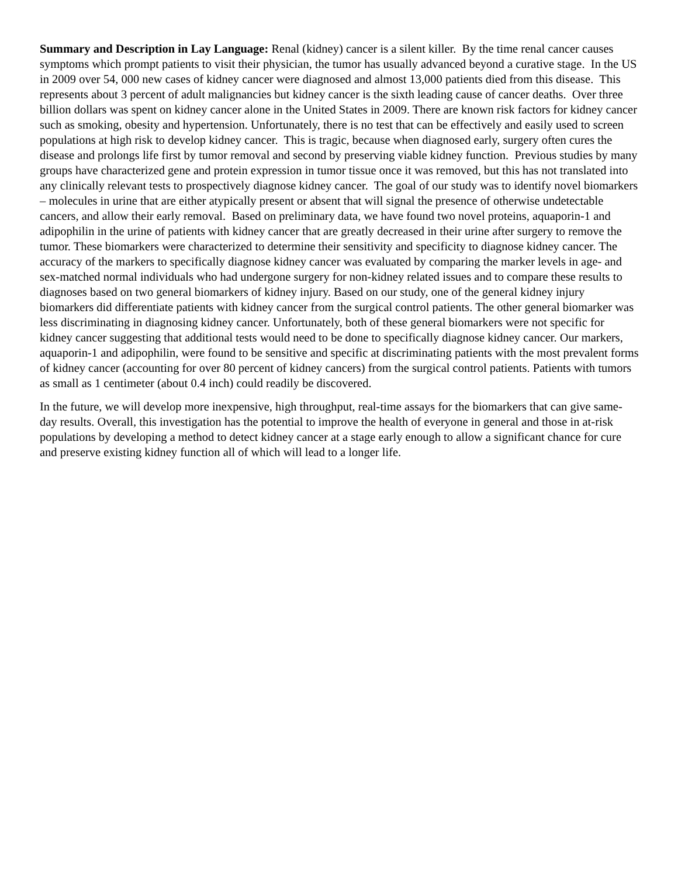Summary and Description in Lay Language: Renal (kidney) cancer is a silent killer. By the time renal cancer causes symptoms which prompt patients to visit their physician, the tumor has usually advanced beyond a curative stage. In the US in 2009 over 54, 000 new cases of kidney cancer were diagnosed and almost 13,000 patients died from this disease. This represents about 3 percent of adult malignancies but kidney cancer is the sixth leading cause of cancer deaths. Over three billion dollars was spent on kidney cancer alone in the United States in 2009. There are known risk factors for kidney cancer such as smoking, obesity and hypertension. Unfortunately, there is no test that can be effectively and easily used to screen populations at high risk to develop kidney cancer. This is tragic, because when diagnosed early, surgery often cures the disease and prolongs life first by tumor removal and second by preserving viable kidney function. Previous studies by many groups have characterized gene and protein expression in tumor tissue once it was removed, but this has not translated into any clinically relevant tests to prospectively diagnose kidney cancer. The goal of our study was to identify novel biomarkers – molecules in urine that are either atypically present or absent that will signal the presence of otherwise undetectable cancers, and allow their early removal. Based on preliminary data, we have found two novel proteins, aquaporin-1 and adipophilin in the urine of patients with kidney cancer that are greatly decreased in their urine after surgery to remove the tumor. These biomarkers were characterized to determine their sensitivity and specificity to diagnose kidney cancer. The accuracy of the markers to specifically diagnose kidney cancer was evaluated by comparing the marker levels in age- and sex-matched normal individuals who had undergone surgery for non-kidney related issues and to compare these results to diagnoses based on two general biomarkers of kidney injury. Based on our study, one of the general kidney injury biomarkers did differentiate patients with kidney cancer from the surgical control patients. The other general biomarker was less discriminating in diagnosing kidney cancer. Unfortunately, both of these general biomarkers were not specific for kidney cancer suggesting that additional tests would need to be done to specifically diagnose kidney cancer. Our markers, aquaporin-1 and adipophilin, were found to be sensitive and specific at discriminating patients with the most prevalent forms of kidney cancer (accounting for over 80 percent of kidney cancers) from the surgical control patients. Patients with tumors as small as 1 centimeter (about 0.4 inch) could readily be discovered.
In the future, we will develop more inexpensive, high throughput, real-time assays for the biomarkers that can give same-day results. Overall, this investigation has the potential to improve the health of everyone in general and those in at-risk populations by developing a method to detect kidney cancer at a stage early enough to allow a significant chance for cure and preserve existing kidney function all of which will lead to a longer life.